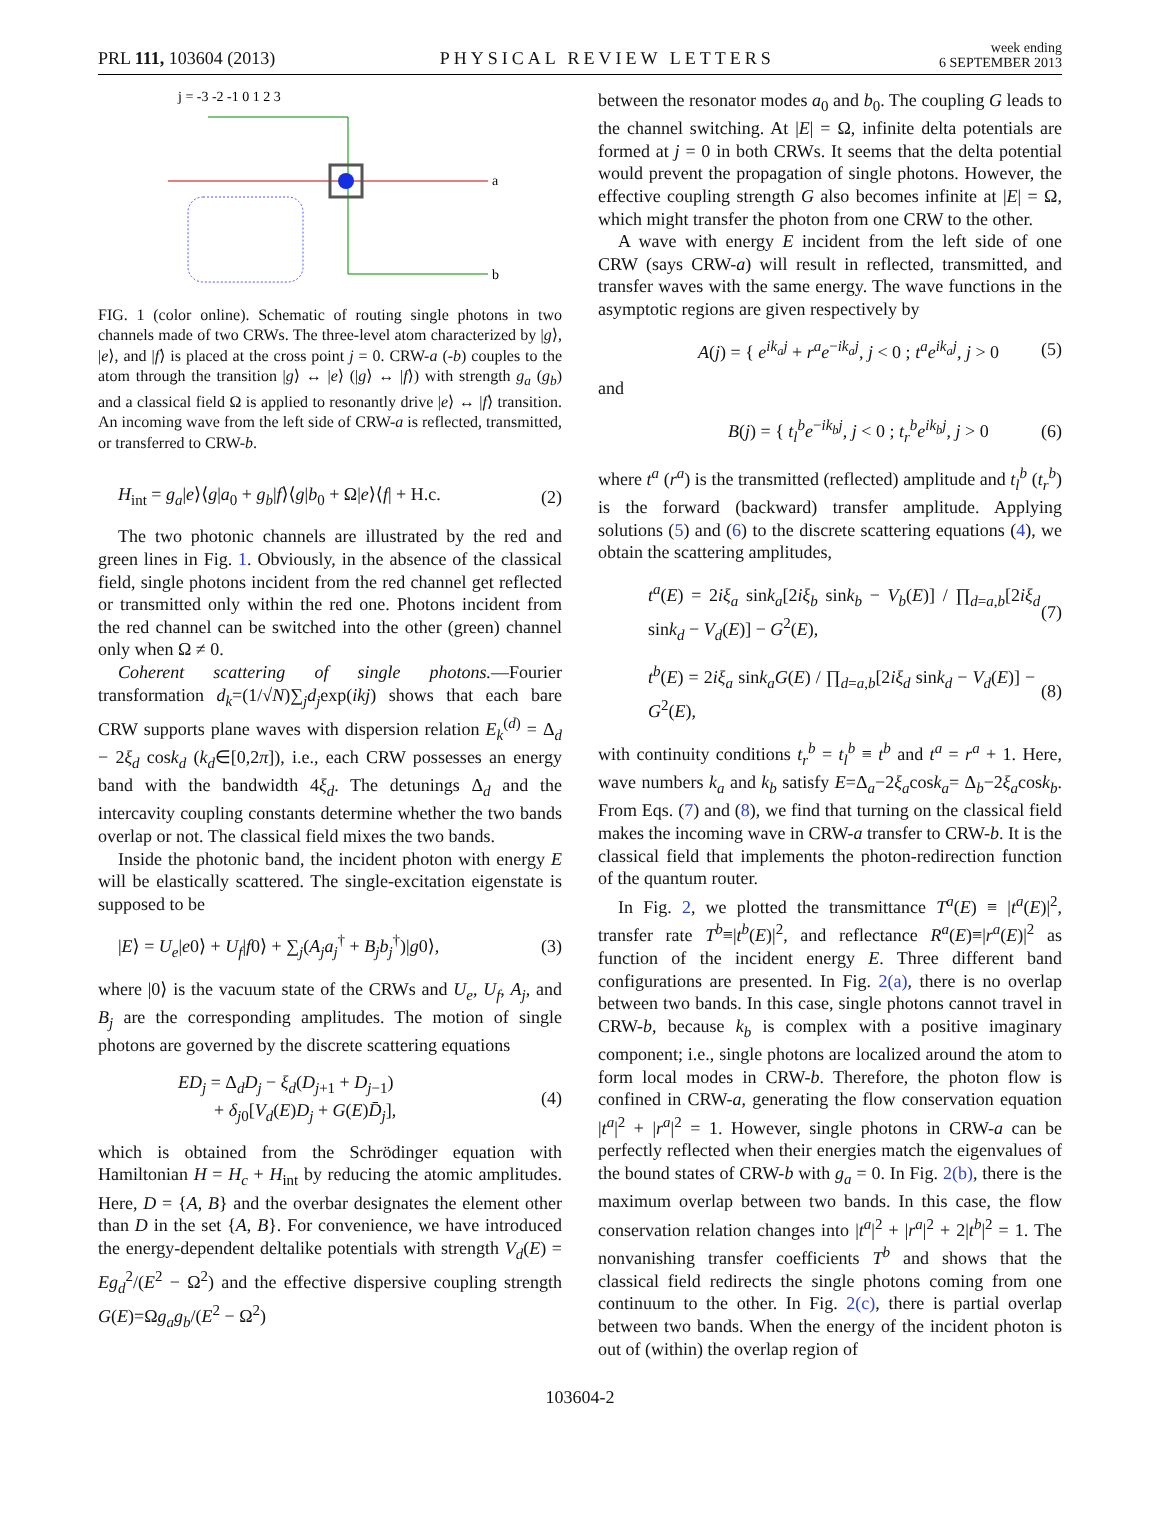PRL 111, 103604 (2013)
PHYSICAL REVIEW LETTERS
week ending
6 SEPTEMBER 2013
j = -3 -2 -1 0 1 2 3
a
b
FIG. 1 (color online). Schematic of routing single photons in two channels made of two CRWs. The three-level atom characterized by |g⟩, |e⟩, and |f⟩ is placed at the cross point j = 0. CRW-a (-b) couples to the atom through the transition |g⟩ ↔ |e⟩ (|g⟩ ↔ |f⟩) with strength g<sub>a</sub> (g<sub>b</sub>) and a classical field Ω is applied to resonantly drive |e⟩ ↔ |f⟩ transition. An incoming wave from the left side of CRW-a is reflected, transmitted, or transferred to CRW-b.
H<sub>int</sub> = g<sub>a</sub>|e⟩⟨g|a<sub>0</sub> + g<sub>b</sub>|f⟩⟨g|b<sub>0</sub> + Ω|e⟩⟨f| + H.c. (2)
The two photonic channels are illustrated by the red and green lines in Fig. 1. Obviously, in the absence of the classical field, single photons incident from the red channel get reflected or transmitted only within the red one. Photons incident from the red channel can be switched into the other (green) channel only when Ω ≠ 0.
Coherent scattering of single photons.—Fourier transformation d<sub>k</sub>=(1/√N)∑<sub>j</sub>d<sub>j</sub>exp(ikj) shows that each bare CRW supports plane waves with dispersion relation E<sub>k</sub><sup>(d)</sup> = Δ<sub>d</sub> − 2ξ<sub>d</sub> cosk<sub>d</sub> (k<sub>d</sub>∈[0,2π]), i.e., each CRW possesses an energy band with the bandwidth 4ξ<sub>d</sub>. The detunings Δ<sub>d</sub> and the intercavity coupling constants determine whether the two bands overlap or not. The classical field mixes the two bands.
Inside the photonic band, the incident photon with energy E will be elastically scattered. The single-excitation eigenstate is supposed to be
|E⟩ = U<sub>e</sub>|e0⟩ + U<sub>f</sub>|f0⟩ + ∑<sub>j</sub>(A<sub>j</sub>a<sub>j</sub><sup>†</sup> + B<sub>j</sub>b<sub>j</sub><sup>†</sup>)|g0⟩, (3)
where |0⟩ is the vacuum state of the CRWs and U<sub>e</sub>, U<sub>f</sub>, A<sub>j</sub>, and B<sub>j</sub> are the corresponding amplitudes. The motion of single photons are governed by the discrete scattering equations
ED<sub>j</sub> = Δ<sub>d</sub>D<sub>j</sub> − ξ<sub>d</sub>(D<sub>j+1</sub> + D<sub>j−1</sub>)
+ δ<sub>j0</sub>[V<sub>d</sub>(E)D<sub>j</sub> + G(E)D̄<sub>j</sub>], (4)
which is obtained from the Schrödinger equation with Hamiltonian H = H<sub>c</sub> + H<sub>int</sub> by reducing the atomic amplitudes. Here, D = {A, B} and the overbar designates the element other than D in the set {A, B}. For convenience, we have introduced the energy-dependent deltalike potentials with strength V<sub>d</sub>(E) = Eg<sub>d</sub><sup>2</sup>/(E<sup>2</sup> − Ω<sup>2</sup>) and the effective dispersive coupling strength G(E)=Ωg<sub>a</sub>g<sub>b</sub>/(E<sup>2</sup> − Ω<sup>2</sup>)
between the resonator modes a<sub>0</sub> and b<sub>0</sub>. The coupling G leads to the channel switching. At |E| = Ω, infinite delta potentials are formed at j = 0 in both CRWs. It seems that the delta potential would prevent the propagation of single photons. However, the effective coupling strength G also becomes infinite at |E| = Ω, which might transfer the photon from one CRW to the other.
A wave with energy E incident from the left side of one CRW (says CRW-a) will result in reflected, transmitted, and transfer waves with the same energy. The wave functions in the asymptotic regions are given respectively by
A(j) = { e<sup>ik<sub>a</sub>j</sup> + r<sup>a</sup>e<sup>−ik<sub>a</sub>j</sup>, j < 0 ; t<sup>a</sup>e<sup>ik<sub>a</sub>j</sup>, j > 0 (5)
and
B(j) = { t<sub>l</sub><sup>b</sup>e<sup>−ik<sub>b</sub>j</sup>, j < 0 ; t<sub>r</sub><sup>b</sup>e<sup>ik<sub>b</sub>j</sup>, j > 0 (6)
where t<sup>a</sup> (r<sup>a</sup>) is the transmitted (reflected) amplitude and t<sub>l</sub><sup>b</sup> (t<sub>r</sub><sup>b</sup>) is the forward (backward) transfer amplitude. Applying solutions (5) and (6) to the discrete scattering equations (4), we obtain the scattering amplitudes,
t<sup>a</sup>(E) = 2iξ<sub>a</sub> sink<sub>a</sub>[2iξ<sub>b</sub> sink<sub>b</sub> − V<sub>b</sub>(E)] / ∏<sub>d=a,b</sub>[2iξ<sub>d</sub> sink<sub>d</sub> − V<sub>d</sub>(E)] − G<sup>2</sup>(E), (7)
t<sup>b</sup>(E) = 2iξ<sub>a</sub> sink<sub>a</sub>G(E) / ∏<sub>d=a,b</sub>[2iξ<sub>d</sub> sink<sub>d</sub> − V<sub>d</sub>(E)] − G<sup>2</sup>(E), (8)
with continuity conditions t<sub>r</sub><sup>b</sup> = t<sub>l</sub><sup>b</sup> ≡ t<sup>b</sup> and t<sup>a</sup> = r<sup>a</sup> + 1. Here, wave numbers k<sub>a</sub> and k<sub>b</sub> satisfy E=Δ<sub>a</sub>−2ξ<sub>a</sub>cosk<sub>a</sub>= Δ<sub>b</sub>−2ξ<sub>a</sub>cosk<sub>b</sub>. From Eqs. (7) and (8), we find that turning on the classical field makes the incoming wave in CRW-a transfer to CRW-b. It is the classical field that implements the photon-redirection function of the quantum router.
In Fig. 2, we plotted the transmittance T<sup>a</sup>(E) ≡ |t<sup>a</sup>(E)|<sup>2</sup>, transfer rate T<sup>b</sup>≡|t<sup>b</sup>(E)|<sup>2</sup>, and reflectance R<sup>a</sup>(E)≡|r<sup>a</sup>(E)|<sup>2</sup> as function of the incident energy E. Three different band configurations are presented. In Fig. 2(a), there is no overlap between two bands. In this case, single photons cannot travel in CRW-b, because k<sub>b</sub> is complex with a positive imaginary component; i.e., single photons are localized around the atom to form local modes in CRW-b. Therefore, the photon flow is confined in CRW-a, generating the flow conservation equation |t<sup>a</sup>|<sup>2</sup> + |r<sup>a</sup>|<sup>2</sup> = 1. However, single photons in CRW-a can be perfectly reflected when their energies match the eigenvalues of the bound states of CRW-b with g<sub>a</sub> = 0. In Fig. 2(b), there is the maximum overlap between two bands. In this case, the flow conservation relation changes into |t<sup>a</sup>|<sup>2</sup> + |r<sup>a</sup>|<sup>2</sup> + 2|t<sup>b</sup>|<sup>2</sup> = 1. The nonvanishing transfer coefficients T<sup>b</sup> and shows that the classical field redirects the single photons coming from one continuum to the other. In Fig. 2(c), there is partial overlap between two bands. When the energy of the incident photon is out of (within) the overlap region of
103604-2